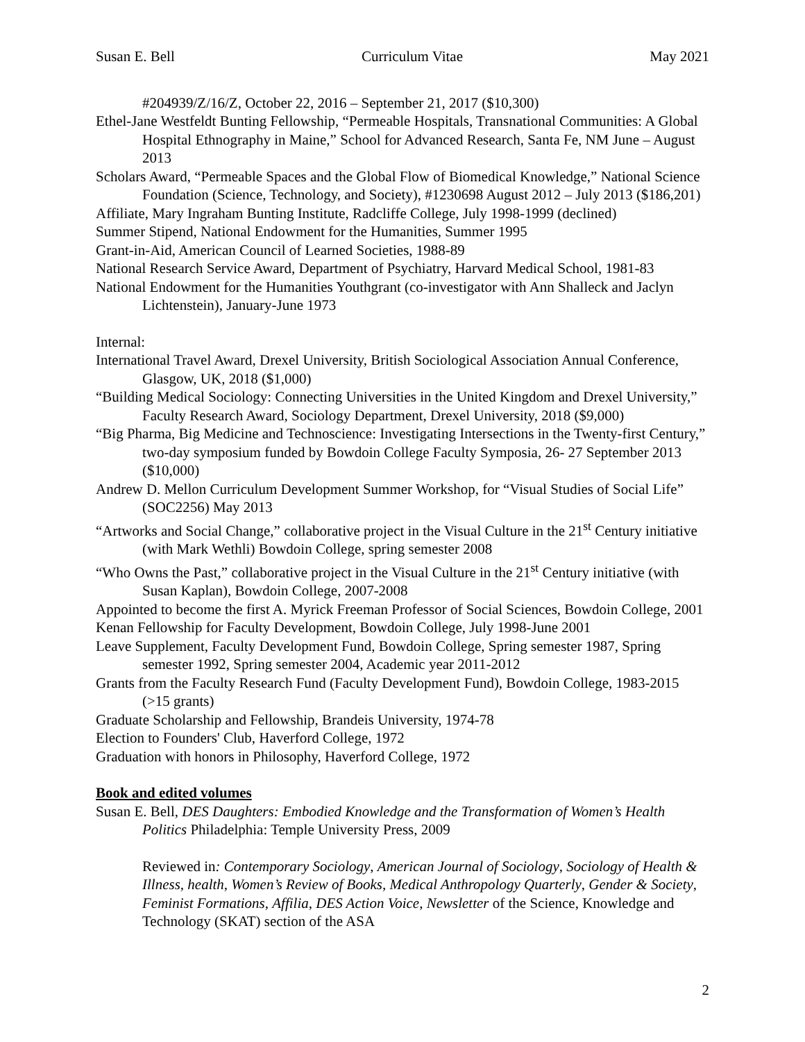Susan E. Bell Curriculum Vitae May 2021
#204939/Z/16/Z, October 22, 2016 – September 21, 2017 ($10,300)
Ethel-Jane Westfeldt Bunting Fellowship, “Permeable Hospitals, Transnational Communities: A Global Hospital Ethnography in Maine,” School for Advanced Research, Santa Fe, NM June – August 2013
Scholars Award, “Permeable Spaces and the Global Flow of Biomedical Knowledge,” National Science Foundation (Science, Technology, and Society), #1230698 August 2012 – July 2013 ($186,201)
Affiliate, Mary Ingraham Bunting Institute, Radcliffe College, July 1998-1999 (declined)
Summer Stipend, National Endowment for the Humanities, Summer 1995
Grant-in-Aid, American Council of Learned Societies, 1988-89
National Research Service Award, Department of Psychiatry, Harvard Medical School, 1981-83
National Endowment for the Humanities Youthgrant (co-investigator with Ann Shalleck and Jaclyn Lichtenstein), January-June 1973
Internal:
International Travel Award, Drexel University, British Sociological Association Annual Conference, Glasgow, UK, 2018 ($1,000)
“Building Medical Sociology: Connecting Universities in the United Kingdom and Drexel University,” Faculty Research Award, Sociology Department, Drexel University, 2018 ($9,000)
“Big Pharma, Big Medicine and Technoscience: Investigating Intersections in the Twenty-first Century,” two-day symposium funded by Bowdoin College Faculty Symposia, 26- 27 September 2013 ($10,000)
Andrew D. Mellon Curriculum Development Summer Workshop, for “Visual Studies of Social Life” (SOC2256) May 2013
“Artworks and Social Change,” collaborative project in the Visual Culture in the 21<sup>st</sup> Century initiative (with Mark Wethli) Bowdoin College, spring semester 2008
“Who Owns the Past,” collaborative project in the Visual Culture in the 21<sup>st</sup> Century initiative (with Susan Kaplan), Bowdoin College, 2007-2008
Appointed to become the first A. Myrick Freeman Professor of Social Sciences, Bowdoin College, 2001
Kenan Fellowship for Faculty Development, Bowdoin College, July 1998-June 2001
Leave Supplement, Faculty Development Fund, Bowdoin College, Spring semester 1987, Spring semester 1992, Spring semester 2004, Academic year 2011-2012
Grants from the Faculty Research Fund (Faculty Development Fund), Bowdoin College, 1983-2015 (>15 grants)
Graduate Scholarship and Fellowship, Brandeis University, 1974-78
Election to Founders' Club, Haverford College, 1972
Graduation with honors in Philosophy, Haverford College, 1972
Book and edited volumes
Susan E. Bell, DES Daughters: Embodied Knowledge and the Transformation of Women’s Health Politics Philadelphia: Temple University Press, 2009
Reviewed in: Contemporary Sociology, American Journal of Sociology, Sociology of Health & Illness, health, Women’s Review of Books, Medical Anthropology Quarterly, Gender & Society, Feminist Formations, Affilia, DES Action Voice, Newsletter of the Science, Knowledge and Technology (SKAT) section of the ASA
2